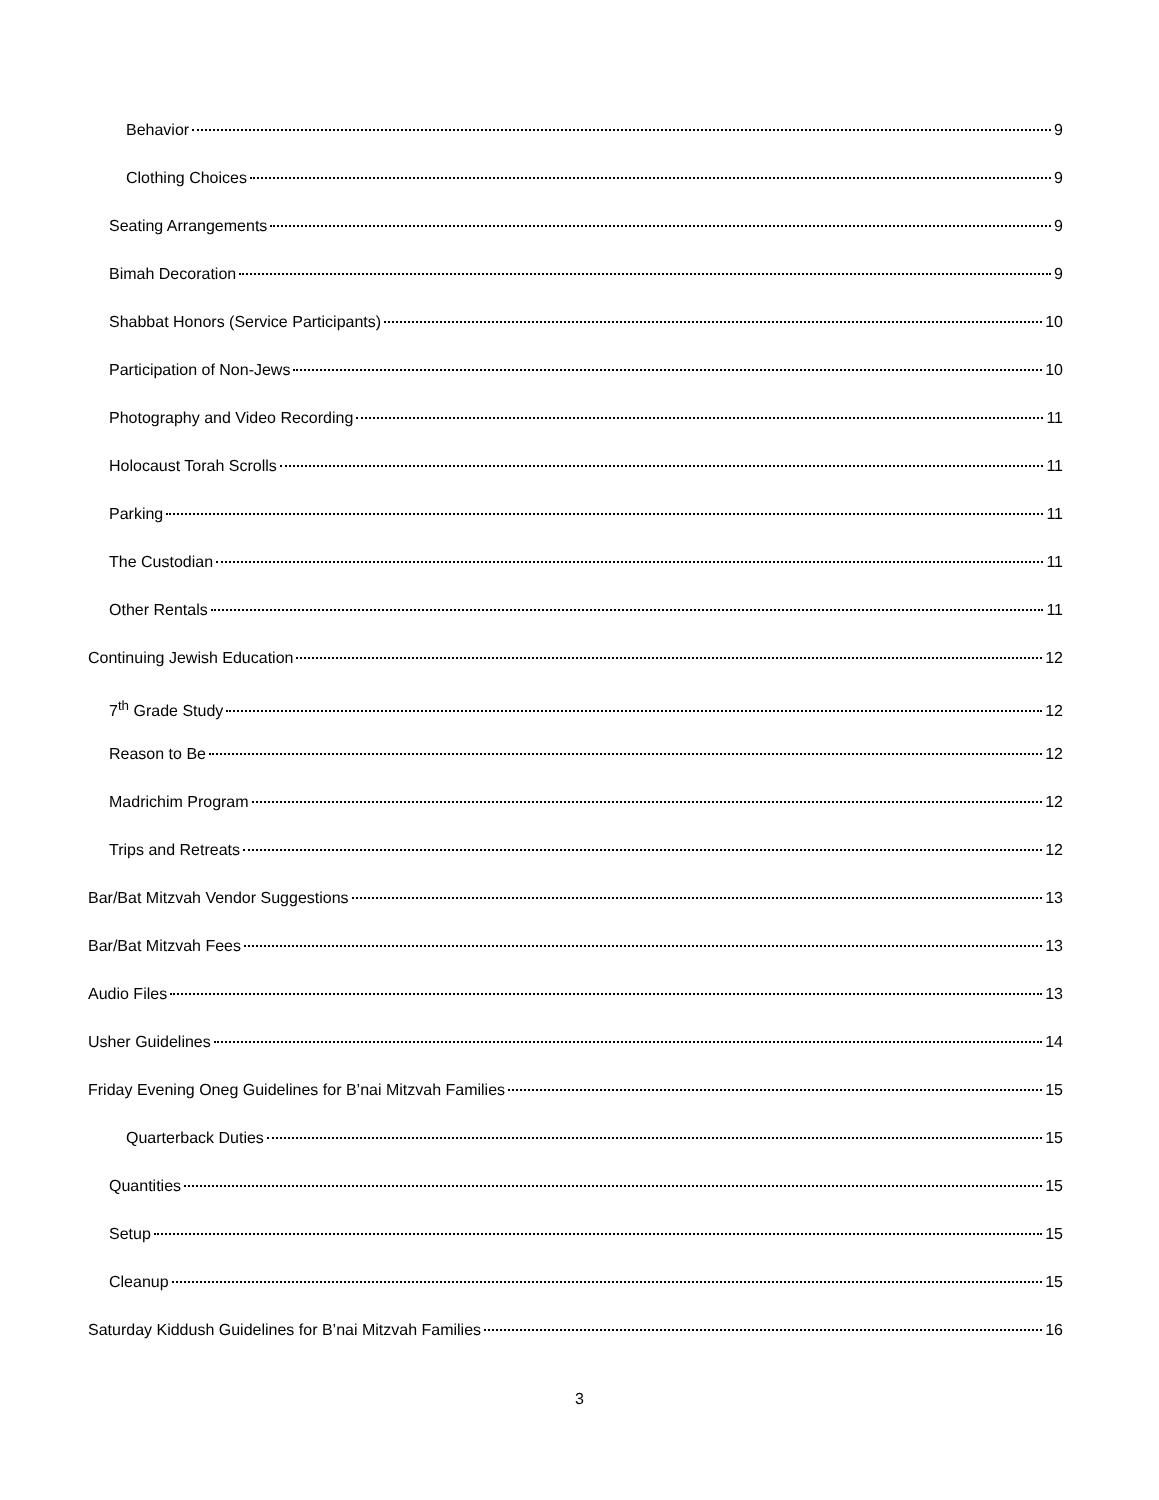Behavior 9
Clothing Choices 9
Seating Arrangements 9
Bimah Decoration 9
Shabbat Honors (Service Participants) 10
Participation of Non-Jews 10
Photography and Video Recording 11
Holocaust Torah Scrolls 11
Parking 11
The Custodian 11
Other Rentals 11
Continuing Jewish Education 12
7<sup>th</sup> Grade Study 12
Reason to Be 12
Madrichim Program 12
Trips and Retreats 12
Bar/Bat Mitzvah Vendor Suggestions 13
Bar/Bat Mitzvah Fees 13
Audio Files 13
Usher Guidelines 14
Friday Evening Oneg Guidelines for B’nai Mitzvah Families 15
Quarterback Duties 15
Quantities 15
Setup 15
Cleanup 15
Saturday Kiddush Guidelines for B’nai Mitzvah Families 16
3